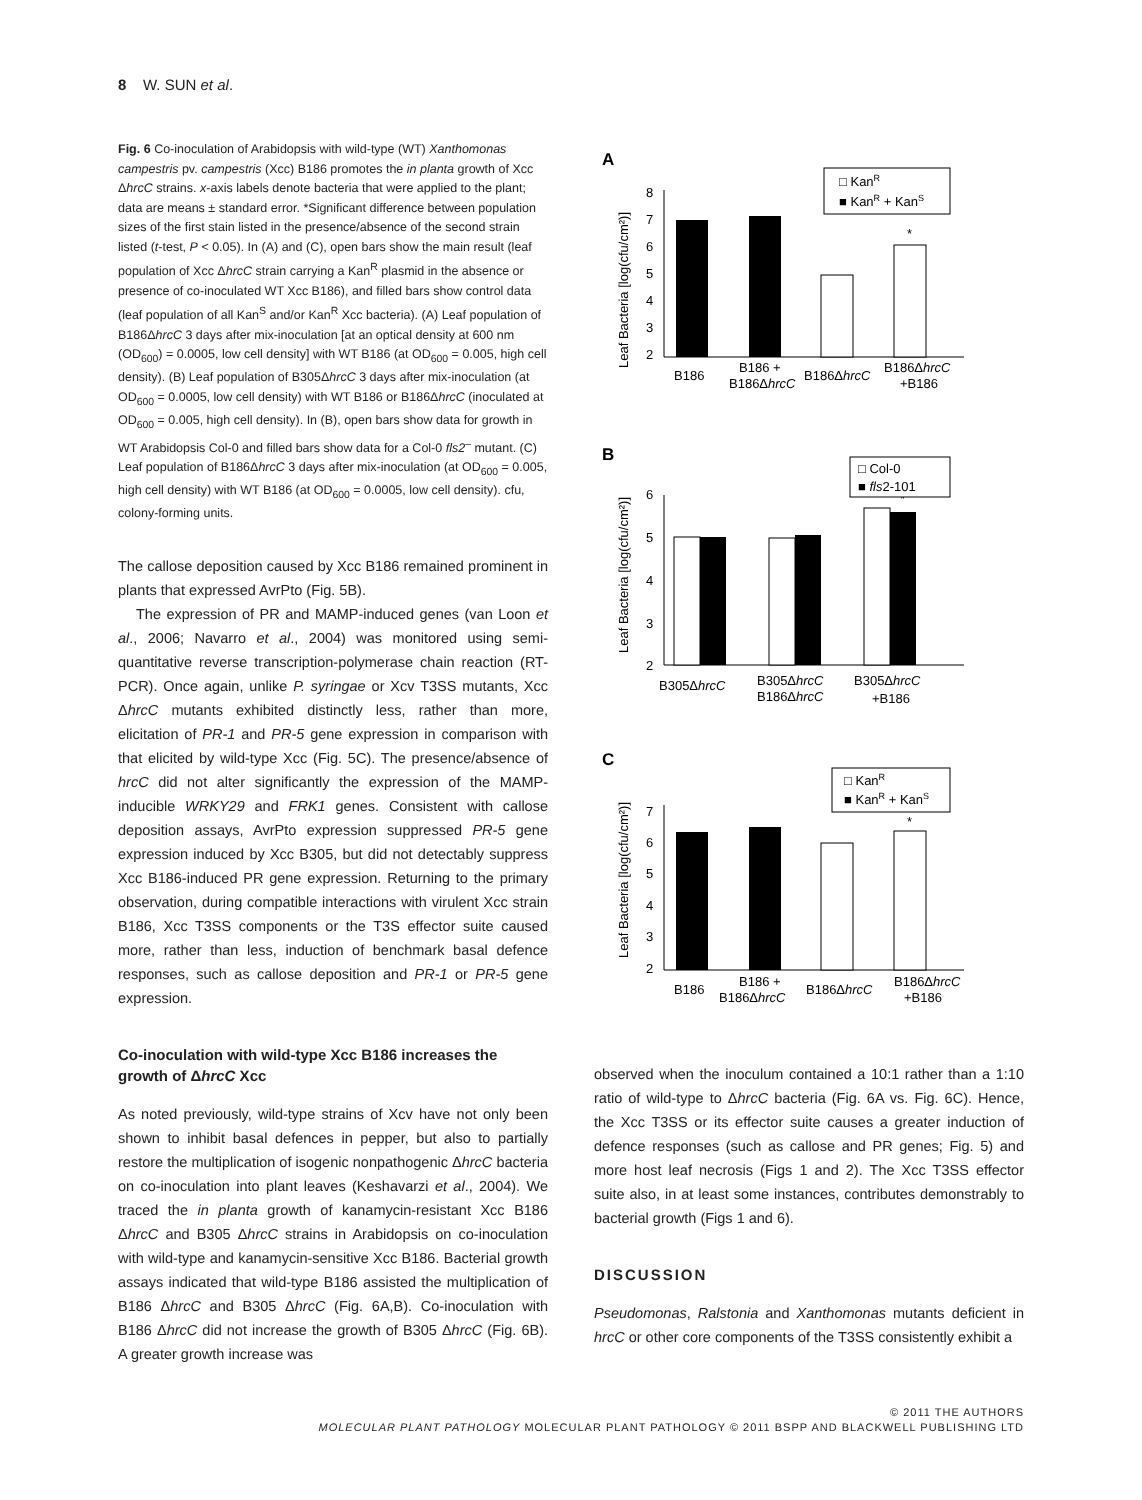8 W. SUN et al.
Fig. 6 Co-inoculation of Arabidopsis with wild-type (WT) Xanthomonas campestris pv. campestris (Xcc) B186 promotes the in planta growth of Xcc ΔhrcC strains. x-axis labels denote bacteria that were applied to the plant; data are means ± standard error. *Significant difference between population sizes of the first stain listed in the presence/absence of the second strain listed (t-test, P < 0.05). In (A) and (C), open bars show the main result (leaf population of Xcc ΔhrcC strain carrying a Kan<sup>R</sup> plasmid in the absence or presence of co-inoculated WT Xcc B186), and filled bars show control data (leaf population of all Kan<sup>S</sup> and/or Kan<sup>R</sup> Xcc bacteria). (A) Leaf population of B186ΔhrcC 3 days after mix-inoculation [at an optical density at 600 nm (OD<sub>600</sub>) = 0.0005, low cell density] with WT B186 (at OD<sub>600</sub> = 0.005, high cell density). (B) Leaf population of B305ΔhrcC 3 days after mix-inoculation (at OD<sub>600</sub> = 0.0005, low cell density) with WT B186 or B186ΔhrcC (inoculated at OD<sub>600</sub> = 0.005, high cell density). In (B), open bars show data for growth in WT Arabidopsis Col-0 and filled bars show data for a Col-0 fls2<sup>–</sup> mutant. (C) Leaf population of B186ΔhrcC 3 days after mix-inoculation (at OD<sub>600</sub> = 0.005, high cell density) with WT B186 (at OD<sub>600</sub> = 0.0005, low cell density). cfu, colony-forming units.
The callose deposition caused by Xcc B186 remained prominent in plants that expressed AvrPto (Fig. 5B).
The expression of PR and MAMP-induced genes (van Loon et al., 2006; Navarro et al., 2004) was monitored using semi-quantitative reverse transcription-polymerase chain reaction (RT-PCR). Once again, unlike P. syringae or Xcv T3SS mutants, Xcc ΔhrcC mutants exhibited distinctly less, rather than more, elicitation of PR-1 and PR-5 gene expression in comparison with that elicited by wild-type Xcc (Fig. 5C). The presence/absence of hrcC did not alter significantly the expression of the MAMP-inducible WRKY29 and FRK1 genes. Consistent with callose deposition assays, AvrPto expression suppressed PR-5 gene expression induced by Xcc B305, but did not detectably suppress Xcc B186-induced PR gene expression. Returning to the primary observation, during compatible interactions with virulent Xcc strain B186, Xcc T3SS components or the T3S effector suite caused more, rather than less, induction of benchmark basal defence responses, such as callose deposition and PR-1 or PR-5 gene expression.
Co-inoculation with wild-type Xcc B186 increases the growth of ΔhrcC Xcc
As noted previously, wild-type strains of Xcv have not only been shown to inhibit basal defences in pepper, but also to partially restore the multiplication of isogenic nonpathogenic ΔhrcC bacteria on co-inoculation into plant leaves (Keshavarzi et al., 2004). We traced the in planta growth of kanamycin-resistant Xcc B186 ΔhrcC and B305 ΔhrcC strains in Arabidopsis on co-inoculation with wild-type and kanamycin-sensitive Xcc B186. Bacterial growth assays indicated that wild-type B186 assisted the multiplication of B186 ΔhrcC and B305 ΔhrcC (Fig. 6A,B). Co-inoculation with B186 ΔhrcC did not increase the growth of B305 ΔhrcC (Fig. 6B). A greater growth increase was
A
Leaf Bacteria [log(cfu/cm²)]
8
7
6
5
4
3
2
*
□ KanR
■ KanR + KanS
B186
B186 +
B186ΔhrcC
B186ΔhrcC
B186ΔhrcC
+B186
B
Leaf Bacteria [log(cfu/cm²)]
6
5
4
3
2
*
*
□ Col-0
■ fls2-101
B305ΔhrcC
B305ΔhrcC
B186ΔhrcC
B305ΔhrcC
+B186
C
Leaf Bacteria [log(cfu/cm²)]
7
6
5
4
3
2
*
□ KanR
■ KanR + KanS
B186
B186 +
B186ΔhrcC
B186ΔhrcC
B186ΔhrcC
+B186
observed when the inoculum contained a 10:1 rather than a 1:10 ratio of wild-type to ΔhrcC bacteria (Fig. 6A vs. Fig. 6C). Hence, the Xcc T3SS or its effector suite causes a greater induction of defence responses (such as callose and PR genes; Fig. 5) and more host leaf necrosis (Figs 1 and 2). The Xcc T3SS effector suite also, in at least some instances, contributes demonstrably to bacterial growth (Figs 1 and 6).
DISCUSSION
Pseudomonas, Ralstonia and Xanthomonas mutants deficient in hrcC or other core components of the T3SS consistently exhibit a
© 2011 THE AUTHORS
MOLECULAR PLANT PATHOLOGY MOLECULAR PLANT PATHOLOGY © 2011 BSPP AND BLACKWELL PUBLISHING LTD